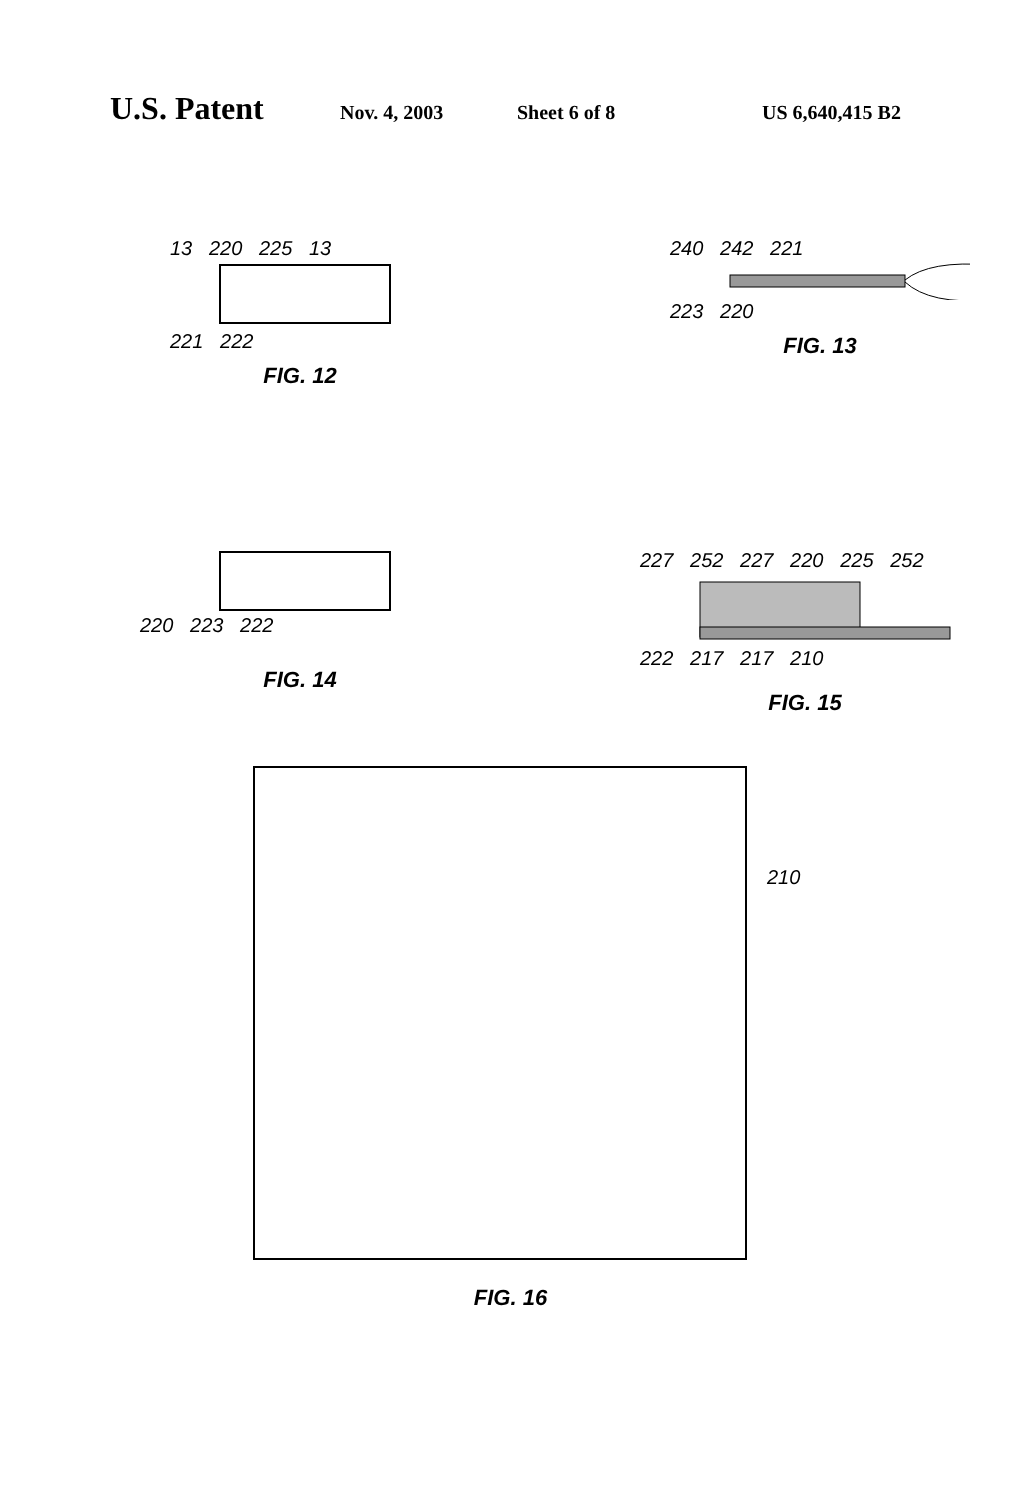U.S. Patent Nov. 4, 2003 Sheet 6 of 8 US 6,640,415 B2
13 220 225 13
221 222
FIG. 12
240 242 221
223 220
FIG. 13
220 223 222
FIG. 14
227 252 227 220 225 252
222 217 217 210
FIG. 15
210
FIG. 16